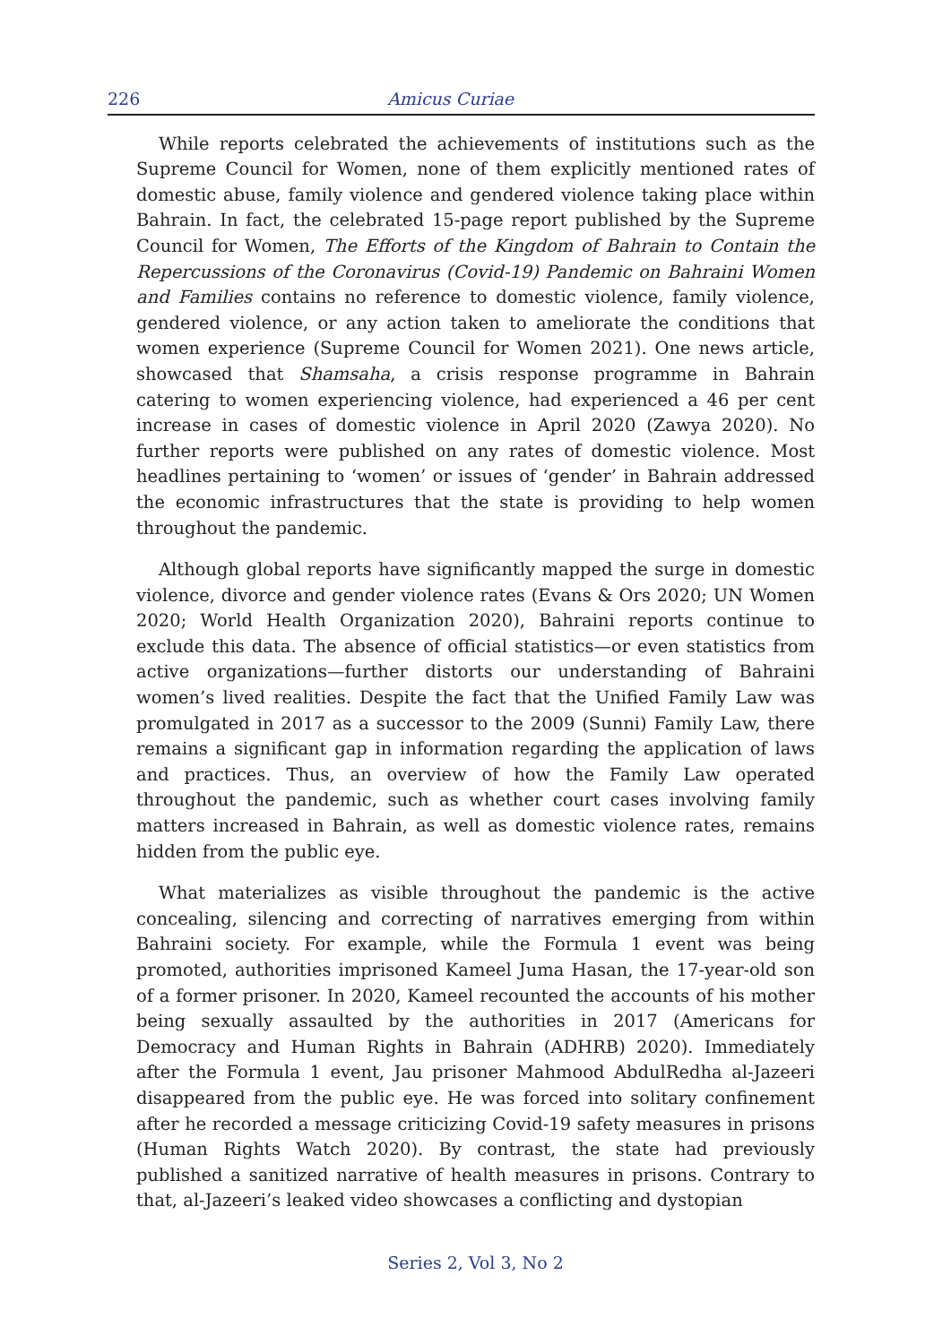226 Amicus Curiae
While reports celebrated the achievements of institutions such as the Supreme Council for Women, none of them explicitly mentioned rates of domestic abuse, family violence and gendered violence taking place within Bahrain. In fact, the celebrated 15-page report published by the Supreme Council for Women, The Efforts of the Kingdom of Bahrain to Contain the Repercussions of the Coronavirus (Covid-19) Pandemic on Bahraini Women and Families contains no reference to domestic violence, family violence, gendered violence, or any action taken to ameliorate the conditions that women experience (Supreme Council for Women 2021). One news article, showcased that Shamsaha, a crisis response programme in Bahrain catering to women experiencing violence, had experienced a 46 per cent increase in cases of domestic violence in April 2020 (Zawya 2020). No further reports were published on any rates of domestic violence. Most headlines pertaining to ‘women’ or issues of ‘gender’ in Bahrain addressed the economic infrastructures that the state is providing to help women throughout the pandemic.
Although global reports have significantly mapped the surge in domestic violence, divorce and gender violence rates (Evans & Ors 2020; UN Women 2020; World Health Organization 2020), Bahraini reports continue to exclude this data. The absence of official statistics—or even statistics from active organizations—further distorts our understanding of Bahraini women’s lived realities. Despite the fact that the Unified Family Law was promulgated in 2017 as a successor to the 2009 (Sunni) Family Law, there remains a significant gap in information regarding the application of laws and practices. Thus, an overview of how the Family Law operated throughout the pandemic, such as whether court cases involving family matters increased in Bahrain, as well as domestic violence rates, remains hidden from the public eye.
What materializes as visible throughout the pandemic is the active concealing, silencing and correcting of narratives emerging from within Bahraini society. For example, while the Formula 1 event was being promoted, authorities imprisoned Kameel Juma Hasan, the 17-year-old son of a former prisoner. In 2020, Kameel recounted the accounts of his mother being sexually assaulted by the authorities in 2017 (Americans for Democracy and Human Rights in Bahrain (ADHRB) 2020). Immediately after the Formula 1 event, Jau prisoner Mahmood AbdulRedha al-Jazeeri disappeared from the public eye. He was forced into solitary confinement after he recorded a message criticizing Covid-19 safety measures in prisons (Human Rights Watch 2020). By contrast, the state had previously published a sanitized narrative of health measures in prisons. Contrary to that, al-Jazeeri’s leaked video showcases a conflicting and dystopian
Series 2, Vol 3, No 2